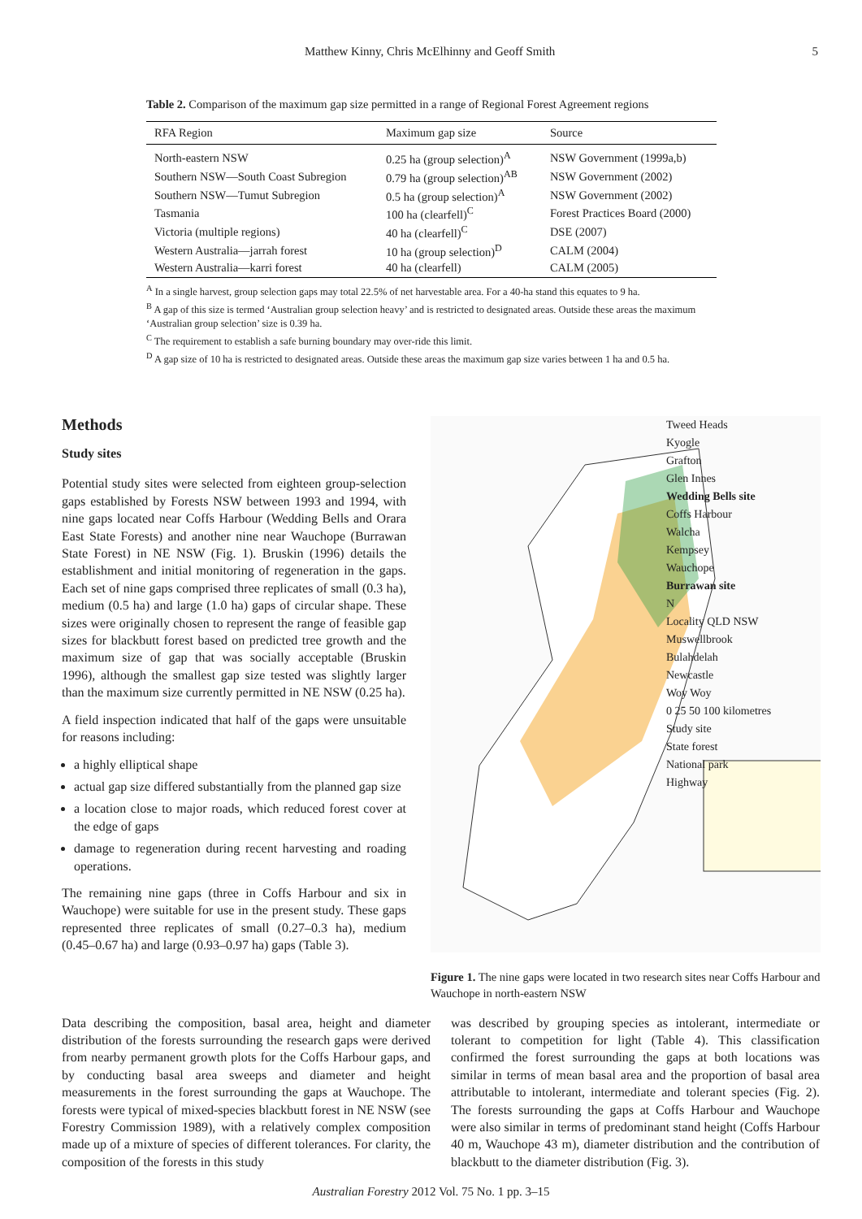Matthew Kinny, Chris McElhinny and Geoff Smith 5
Table 2. Comparison of the maximum gap size permitted in a range of Regional Forest Agreement regions
| RFA Region | Maximum gap size | Source |
| --- | --- | --- |
| North-eastern NSW | 0.25 ha (group selection)<sup>A</sup> | NSW Government (1999a,b) |
| Southern NSW—South Coast Subregion | 0.79 ha (group selection)<sup>AB</sup> | NSW Government (2002) |
| Southern NSW—Tumut Subregion | 0.5 ha (group selection)<sup>A</sup> | NSW Government (2002) |
| Tasmania | 100 ha (clearfell)<sup>C</sup> | Forest Practices Board (2000) |
| Victoria (multiple regions) | 40 ha (clearfell)<sup>C</sup> | DSE (2007) |
| Western Australia—jarrah forest | 10 ha (group selection)<sup>D</sup> | CALM (2004) |
| Western Australia—karri forest | 40 ha (clearfell) | CALM (2005) |
<sup>A</sup> In a single harvest, group selection gaps may total 22.5% of net harvestable area. For a 40-ha stand this equates to 9 ha.
<sup>B</sup> A gap of this size is termed ‘Australian group selection heavy’ and is restricted to designated areas. Outside these areas the maximum ‘Australian group selection’ size is 0.39 ha.
<sup>C</sup> The requirement to establish a safe burning boundary may over-ride this limit.
<sup>D</sup> A gap size of 10 ha is restricted to designated areas. Outside these areas the maximum gap size varies between 1 ha and 0.5 ha.
Methods
Study sites
Potential study sites were selected from eighteen group-selection gaps established by Forests NSW between 1993 and 1994, with nine gaps located near Coffs Harbour (Wedding Bells and Orara East State Forests) and another nine near Wauchope (Burrawan State Forest) in NE NSW (Fig. 1). Bruskin (1996) details the establishment and initial monitoring of regeneration in the gaps. Each set of nine gaps comprised three replicates of small (0.3 ha), medium (0.5 ha) and large (1.0 ha) gaps of circular shape. These sizes were originally chosen to represent the range of feasible gap sizes for blackbutt forest based on predicted tree growth and the maximum size of gap that was socially acceptable (Bruskin 1996), although the smallest gap size tested was slightly larger than the maximum size currently permitted in NE NSW (0.25 ha).
A field inspection indicated that half of the gaps were unsuitable for reasons including:
a highly elliptical shape
actual gap size differed substantially from the planned gap size
a location close to major roads, which reduced forest cover at the edge of gaps
damage to regeneration during recent harvesting and roading operations.
The remaining nine gaps (three in Coffs Harbour and six in Wauchope) were suitable for use in the present study. These gaps represented three replicates of small (0.27–0.3 ha), medium (0.45–0.67 ha) and large (0.93–0.97 ha) gaps (Table 3).
Tweed Heads
Kyogle
Grafton
Glen Innes
Wedding Bells site
Coffs Harbour
Walcha
Kempsey
Wauchope
Burrawan site
N
Locality QLD NSW
Muswellbrook
Bulahdelah
Newcastle
Woy Woy
0 25 50 100 kilometres
Study site
State forest
National park
Highway
Figure 1. The nine gaps were located in two research sites near Coffs Harbour and Wauchope in north-eastern NSW
Data describing the composition, basal area, height and diameter distribution of the forests surrounding the research gaps were derived from nearby permanent growth plots for the Coffs Harbour gaps, and by conducting basal area sweeps and diameter and height measurements in the forest surrounding the gaps at Wauchope. The forests were typical of mixed-species blackbutt forest in NE NSW (see Forestry Commission 1989), with a relatively complex composition made up of a mixture of species of different tolerances. For clarity, the composition of the forests in this study
was described by grouping species as intolerant, intermediate or tolerant to competition for light (Table 4). This classification confirmed the forest surrounding the gaps at both locations was similar in terms of mean basal area and the proportion of basal area attributable to intolerant, intermediate and tolerant species (Fig. 2). The forests surrounding the gaps at Coffs Harbour and Wauchope were also similar in terms of predominant stand height (Coffs Harbour 40 m, Wauchope 43 m), diameter distribution and the contribution of blackbutt to the diameter distribution (Fig. 3).
Australian Forestry 2012 Vol. 75 No. 1 pp. 3–15